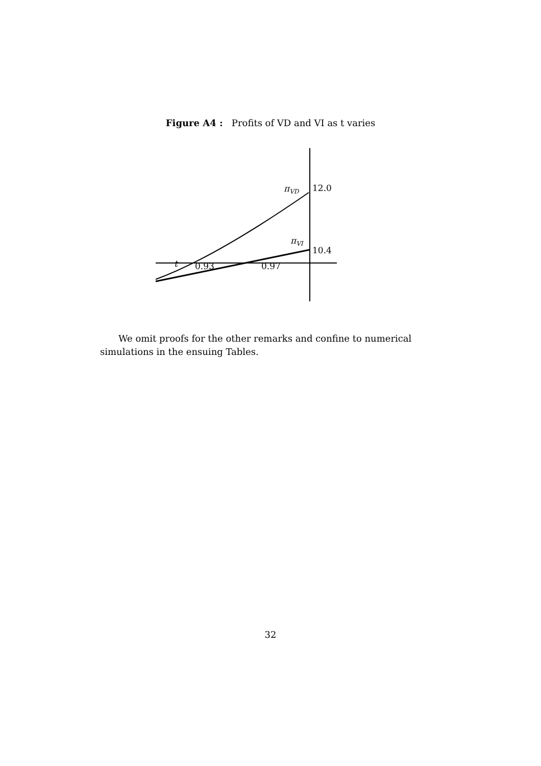Figure A4 : Profits of VD and VI as t varies
πVD
12.0
πVI
10.4
t
0.93
0.97
We omit proofs for the other remarks and confine to numerical simulations in the ensuing Tables.
32